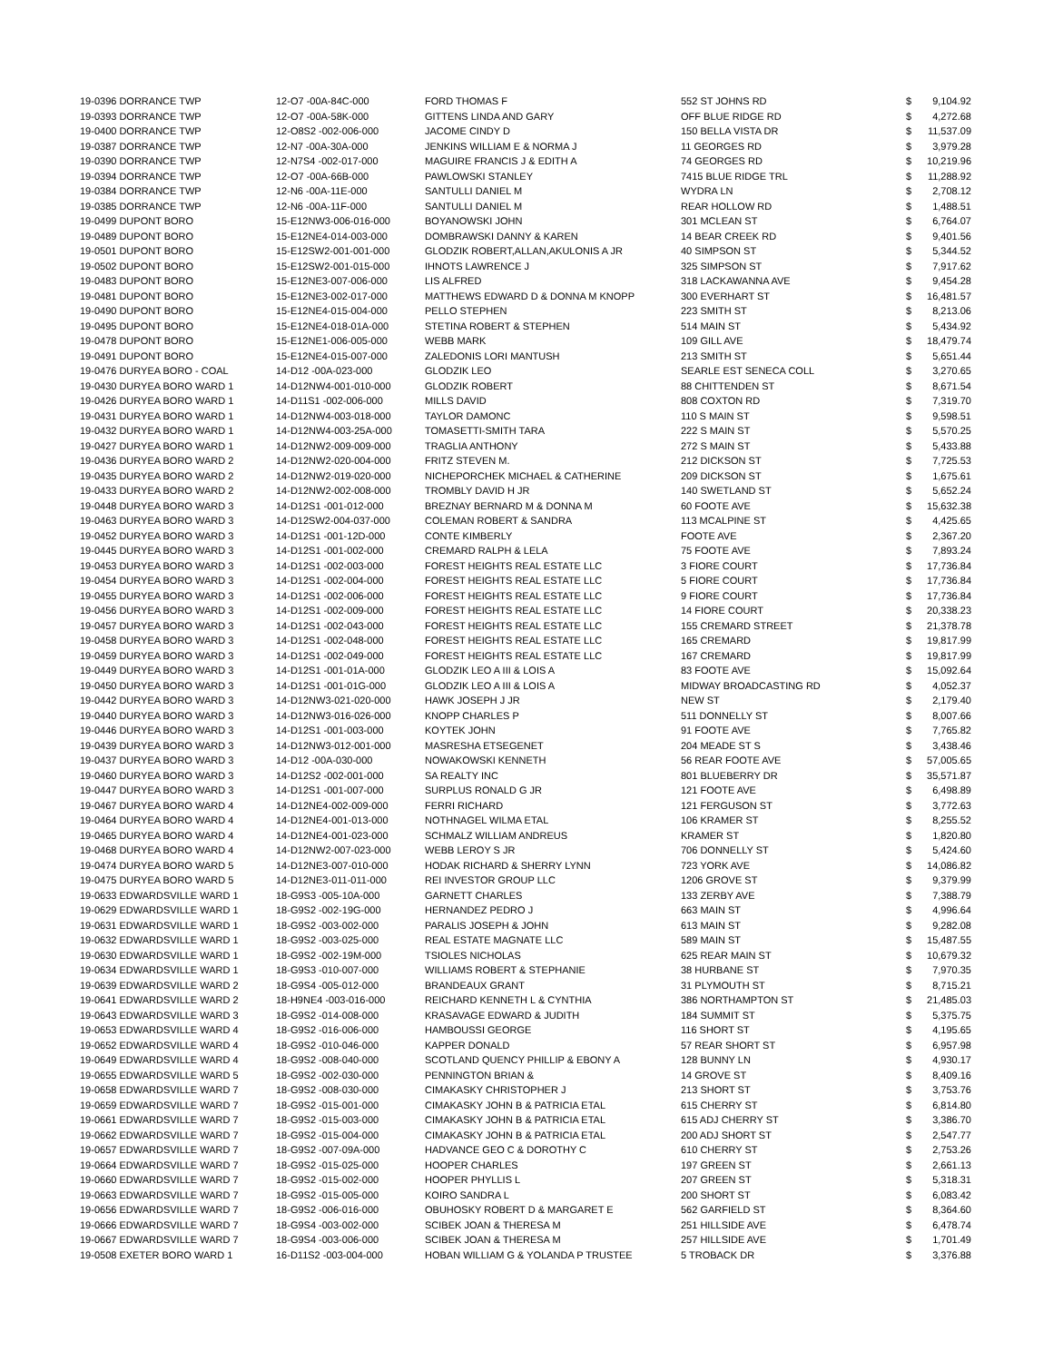| 19-0396 DORRANCE TWP | 12-O7 -00A-84C-000 | FORD THOMAS F | 552 ST JOHNS RD | $ | 9,104.92 |
| 19-0393 DORRANCE TWP | 12-O7 -00A-58K-000 | GITTENS LINDA AND GARY | OFF BLUE RIDGE RD | $ | 4,272.68 |
| 19-0400 DORRANCE TWP | 12-O8S2 -002-006-000 | JACOME CINDY D | 150 BELLA VISTA DR | $ | 11,537.09 |
| 19-0387 DORRANCE TWP | 12-N7 -00A-30A-000 | JENKINS WILLIAM E & NORMA J | 11 GEORGES RD | $ | 3,979.28 |
| 19-0390 DORRANCE TWP | 12-N7S4 -002-017-000 | MAGUIRE FRANCIS J & EDITH A | 74 GEORGES RD | $ | 10,219.96 |
| 19-0394 DORRANCE TWP | 12-O7 -00A-66B-000 | PAWLOWSKI STANLEY | 7415 BLUE RIDGE TRL | $ | 11,288.92 |
| 19-0384 DORRANCE TWP | 12-N6 -00A-11E-000 | SANTULLI DANIEL M | WYDRA LN | $ | 2,708.12 |
| 19-0385 DORRANCE TWP | 12-N6 -00A-11F-000 | SANTULLI DANIEL M | REAR HOLLOW RD | $ | 1,488.51 |
| 19-0499 DUPONT BORO | 15-E12NW3-006-016-000 | BOYANOWSKI JOHN | 301 MCLEAN ST | $ | 6,764.07 |
| 19-0489 DUPONT BORO | 15-E12NE4-014-003-000 | DOMBRAWSKI DANNY & KAREN | 14 BEAR CREEK RD | $ | 9,401.56 |
| 19-0501 DUPONT BORO | 15-E12SW2-001-001-000 | GLODZIK ROBERT,ALLAN,AKULONIS A JR | 40 SIMPSON ST | $ | 5,344.52 |
| 19-0502 DUPONT BORO | 15-E12SW2-001-015-000 | IHNOTS LAWRENCE J | 325 SIMPSON ST | $ | 7,917.62 |
| 19-0483 DUPONT BORO | 15-E12NE3-007-006-000 | LIS ALFRED | 318 LACKAWANNA AVE | $ | 9,454.28 |
| 19-0481 DUPONT BORO | 15-E12NE3-002-017-000 | MATTHEWS EDWARD D & DONNA M KNOPP | 300 EVERHART ST | $ | 16,481.57 |
| 19-0490 DUPONT BORO | 15-E12NE4-015-004-000 | PELLO STEPHEN | 223 SMITH ST | $ | 8,213.06 |
| 19-0495 DUPONT BORO | 15-E12NE4-018-01A-000 | STETINA ROBERT & STEPHEN | 514 MAIN ST | $ | 5,434.92 |
| 19-0478 DUPONT BORO | 15-E12NE1-006-005-000 | WEBB MARK | 109 GILL AVE | $ | 18,479.74 |
| 19-0491 DUPONT BORO | 15-E12NE4-015-007-000 | ZALEDONIS LORI MANTUSH | 213 SMITH ST | $ | 5,651.44 |
| 19-0476 DURYEA BORO - COAL | 14-D12 -00A-023-000 | GLODZIK LEO | SEARLE EST SENECA COLL | $ | 3,270.65 |
| 19-0430 DURYEA BORO WARD 1 | 14-D12NW4-001-010-000 | GLODZIK ROBERT | 88 CHITTENDEN ST | $ | 8,671.54 |
| 19-0426 DURYEA BORO WARD 1 | 14-D11S1 -002-006-000 | MILLS DAVID | 808 COXTON RD | $ | 7,319.70 |
| 19-0431 DURYEA BORO WARD 1 | 14-D12NW4-003-018-000 | TAYLOR DAMONC | 110 S MAIN ST | $ | 9,598.51 |
| 19-0432 DURYEA BORO WARD 1 | 14-D12NW4-003-25A-000 | TOMASETTI-SMITH TARA | 222 S MAIN ST | $ | 5,570.25 |
| 19-0427 DURYEA BORO WARD 1 | 14-D12NW2-009-009-000 | TRAGLIA ANTHONY | 272 S MAIN ST | $ | 5,433.88 |
| 19-0436 DURYEA BORO WARD 2 | 14-D12NW2-020-004-000 | FRITZ STEVEN M. | 212 DICKSON ST | $ | 7,725.53 |
| 19-0435 DURYEA BORO WARD 2 | 14-D12NW2-019-020-000 | NICHEPORCHEK MICHAEL & CATHERINE | 209 DICKSON ST | $ | 1,675.61 |
| 19-0433 DURYEA BORO WARD 2 | 14-D12NW2-002-008-000 | TROMBLY DAVID H JR | 140 SWETLAND ST | $ | 5,652.24 |
| 19-0448 DURYEA BORO WARD 3 | 14-D12S1 -001-012-000 | BREZNAY BERNARD M & DONNA M | 60 FOOTE AVE | $ | 15,632.38 |
| 19-0463 DURYEA BORO WARD 3 | 14-D12SW2-004-037-000 | COLEMAN ROBERT & SANDRA | 113 MCALPINE ST | $ | 4,425.65 |
| 19-0452 DURYEA BORO WARD 3 | 14-D12S1 -001-12D-000 | CONTE KIMBERLY | FOOTE AVE | $ | 2,367.20 |
| 19-0445 DURYEA BORO WARD 3 | 14-D12S1 -001-002-000 | CREMARD RALPH & LELA | 75 FOOTE AVE | $ | 7,893.24 |
| 19-0453 DURYEA BORO WARD 3 | 14-D12S1 -002-003-000 | FOREST HEIGHTS REAL ESTATE LLC | 3 FIORE COURT | $ | 17,736.84 |
| 19-0454 DURYEA BORO WARD 3 | 14-D12S1 -002-004-000 | FOREST HEIGHTS REAL ESTATE LLC | 5 FIORE COURT | $ | 17,736.84 |
| 19-0455 DURYEA BORO WARD 3 | 14-D12S1 -002-006-000 | FOREST HEIGHTS REAL ESTATE LLC | 9 FIORE COURT | $ | 17,736.84 |
| 19-0456 DURYEA BORO WARD 3 | 14-D12S1 -002-009-000 | FOREST HEIGHTS REAL ESTATE LLC | 14 FIORE COURT | $ | 20,338.23 |
| 19-0457 DURYEA BORO WARD 3 | 14-D12S1 -002-043-000 | FOREST HEIGHTS REAL ESTATE LLC | 155 CREMARD STREET | $ | 21,378.78 |
| 19-0458 DURYEA BORO WARD 3 | 14-D12S1 -002-048-000 | FOREST HEIGHTS REAL ESTATE LLC | 165 CREMARD | $ | 19,817.99 |
| 19-0459 DURYEA BORO WARD 3 | 14-D12S1 -002-049-000 | FOREST HEIGHTS REAL ESTATE LLC | 167 CREMARD | $ | 19,817.99 |
| 19-0449 DURYEA BORO WARD 3 | 14-D12S1 -001-01A-000 | GLODZIK LEO A III & LOIS A | 83 FOOTE AVE | $ | 15,092.64 |
| 19-0450 DURYEA BORO WARD 3 | 14-D12S1 -001-01G-000 | GLODZIK LEO A III & LOIS A | MIDWAY BROADCASTING RD | $ | 4,052.37 |
| 19-0442 DURYEA BORO WARD 3 | 14-D12NW3-021-020-000 | HAWK JOSEPH J JR | NEW ST | $ | 2,179.40 |
| 19-0440 DURYEA BORO WARD 3 | 14-D12NW3-016-026-000 | KNOPP CHARLES P | 511 DONNELLY ST | $ | 8,007.66 |
| 19-0446 DURYEA BORO WARD 3 | 14-D12S1 -001-003-000 | KOYTEK JOHN | 91 FOOTE AVE | $ | 7,765.82 |
| 19-0439 DURYEA BORO WARD 3 | 14-D12NW3-012-001-000 | MASRESHA ETSEGENET | 204 MEADE ST S | $ | 3,438.46 |
| 19-0437 DURYEA BORO WARD 3 | 14-D12 -00A-030-000 | NOWAKOWSKI KENNETH | 56 REAR FOOTE AVE | $ | 57,005.65 |
| 19-0460 DURYEA BORO WARD 3 | 14-D12S2 -002-001-000 | SA REALTY INC | 801 BLUEBERRY DR | $ | 35,571.87 |
| 19-0447 DURYEA BORO WARD 3 | 14-D12S1 -001-007-000 | SURPLUS RONALD G JR | 121 FOOTE AVE | $ | 6,498.89 |
| 19-0467 DURYEA BORO WARD 4 | 14-D12NE4-002-009-000 | FERRI RICHARD | 121 FERGUSON ST | $ | 3,772.63 |
| 19-0464 DURYEA BORO WARD 4 | 14-D12NE4-001-013-000 | NOTHNAGEL WILMA ETAL | 106 KRAMER ST | $ | 8,255.52 |
| 19-0465 DURYEA BORO WARD 4 | 14-D12NE4-001-023-000 | SCHMALZ WILLIAM ANDREUS | KRAMER ST | $ | 1,820.80 |
| 19-0468 DURYEA BORO WARD 4 | 14-D12NW2-007-023-000 | WEBB LEROY S JR | 706 DONNELLY ST | $ | 5,424.60 |
| 19-0474 DURYEA BORO WARD 5 | 14-D12NE3-007-010-000 | HODAK RICHARD & SHERRY LYNN | 723 YORK AVE | $ | 14,086.82 |
| 19-0475 DURYEA BORO WARD 5 | 14-D12NE3-011-011-000 | REI INVESTOR GROUP LLC | 1206 GROVE ST | $ | 9,379.99 |
| 19-0633 EDWARDSVILLE WARD 1 | 18-G9S3 -005-10A-000 | GARNETT CHARLES | 133 ZERBY AVE | $ | 7,388.79 |
| 19-0629 EDWARDSVILLE WARD 1 | 18-G9S2 -002-19G-000 | HERNANDEZ PEDRO J | 663 MAIN ST | $ | 4,996.64 |
| 19-0631 EDWARDSVILLE WARD 1 | 18-G9S2 -003-002-000 | PARALIS JOSEPH & JOHN | 613 MAIN ST | $ | 9,282.08 |
| 19-0632 EDWARDSVILLE WARD 1 | 18-G9S2 -003-025-000 | REAL ESTATE MAGNATE LLC | 589 MAIN ST | $ | 15,487.55 |
| 19-0630 EDWARDSVILLE WARD 1 | 18-G9S2 -002-19M-000 | TSIOLES NICHOLAS | 625 REAR MAIN ST | $ | 10,679.32 |
| 19-0634 EDWARDSVILLE WARD 1 | 18-G9S3 -010-007-000 | WILLIAMS ROBERT & STEPHANIE | 38 HURBANE ST | $ | 7,970.35 |
| 19-0639 EDWARDSVILLE WARD 2 | 18-G9S4 -005-012-000 | BRANDEAUX GRANT | 31 PLYMOUTH ST | $ | 8,715.21 |
| 19-0641 EDWARDSVILLE WARD 2 | 18-H9NE4 -003-016-000 | REICHARD KENNETH L & CYNTHIA | 386 NORTHAMPTON ST | $ | 21,485.03 |
| 19-0643 EDWARDSVILLE WARD 3 | 18-G9S2 -014-008-000 | KRASAVAGE EDWARD & JUDITH | 184 SUMMIT ST | $ | 5,375.75 |
| 19-0653 EDWARDSVILLE WARD 4 | 18-G9S2 -016-006-000 | HAMBOUSSI GEORGE | 116 SHORT ST | $ | 4,195.65 |
| 19-0652 EDWARDSVILLE WARD 4 | 18-G9S2 -010-046-000 | KAPPER DONALD | 57 REAR SHORT ST | $ | 6,957.98 |
| 19-0649 EDWARDSVILLE WARD 4 | 18-G9S2 -008-040-000 | SCOTLAND QUENCY PHILLIP & EBONY A | 128 BUNNY LN | $ | 4,930.17 |
| 19-0655 EDWARDSVILLE WARD 5 | 18-G9S2 -002-030-000 | PENNINGTON BRIAN & | 14 GROVE ST | $ | 8,409.16 |
| 19-0658 EDWARDSVILLE WARD 7 | 18-G9S2 -008-030-000 | CIMAKASKY CHRISTOPHER J | 213 SHORT ST | $ | 3,753.76 |
| 19-0659 EDWARDSVILLE WARD 7 | 18-G9S2 -015-001-000 | CIMAKASKY JOHN B & PATRICIA ETAL | 615 CHERRY ST | $ | 6,814.80 |
| 19-0661 EDWARDSVILLE WARD 7 | 18-G9S2 -015-003-000 | CIMAKASKY JOHN B & PATRICIA ETAL | 615 ADJ CHERRY ST | $ | 3,386.70 |
| 19-0662 EDWARDSVILLE WARD 7 | 18-G9S2 -015-004-000 | CIMAKASKY JOHN B & PATRICIA ETAL | 200 ADJ SHORT ST | $ | 2,547.77 |
| 19-0657 EDWARDSVILLE WARD 7 | 18-G9S2 -007-09A-000 | HADVANCE GEO C & DOROTHY C | 610 CHERRY ST | $ | 2,753.26 |
| 19-0664 EDWARDSVILLE WARD 7 | 18-G9S2 -015-025-000 | HOOPER CHARLES | 197 GREEN ST | $ | 2,661.13 |
| 19-0660 EDWARDSVILLE WARD 7 | 18-G9S2 -015-002-000 | HOOPER PHYLLIS L | 207 GREEN ST | $ | 5,318.31 |
| 19-0663 EDWARDSVILLE WARD 7 | 18-G9S2 -015-005-000 | KOIRO SANDRA L | 200 SHORT ST | $ | 6,083.42 |
| 19-0656 EDWARDSVILLE WARD 7 | 18-G9S2 -006-016-000 | OBUHOSKY ROBERT D & MARGARET E | 562 GARFIELD ST | $ | 8,364.60 |
| 19-0666 EDWARDSVILLE WARD 7 | 18-G9S4 -003-002-000 | SCIBEK JOAN & THERESA M | 251 HILLSIDE AVE | $ | 6,478.74 |
| 19-0667 EDWARDSVILLE WARD 7 | 18-G9S4 -003-006-000 | SCIBEK JOAN & THERESA M | 257 HILLSIDE AVE | $ | 1,701.49 |
| 19-0508 EXETER BORO WARD 1 | 16-D11S2 -003-004-000 | HOBAN WILLIAM G & YOLANDA P TRUSTEE | 5 TROBACK DR | $ | 3,376.88 |